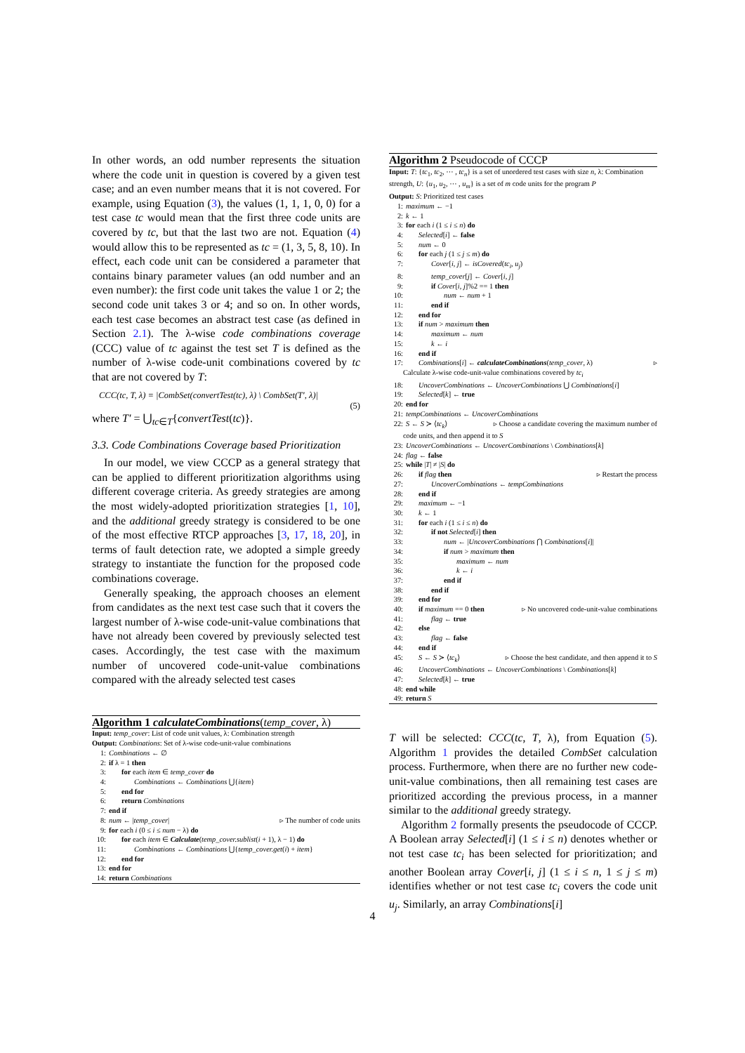In other words, an odd number represents the situation where the code unit in question is covered by a given test case; and an even number means that it is not covered. For example, using Equation (3), the values (1, 1, 1, 0, 0) for a test case tc would mean that the first three code units are covered by tc, but that the last two are not. Equation (4) would allow this to be represented as tc = (1, 3, 5, 8, 10). In effect, each code unit can be considered a parameter that contains binary parameter values (an odd number and an even number): the first code unit takes the value 1 or 2; the second code unit takes 3 or 4; and so on. In other words, each test case becomes an abstract test case (as defined in Section 2.1). The λ-wise code combinations coverage (CCC) value of tc against the test set T is defined as the number of λ-wise code-unit combinations covered by tc that are not covered by T:
CCC(tc, T, λ) = |CombSet(convertTest(tc), λ) \ CombSet(T′, λ)|
(5)
where T′ = ⋃<sub>tc∈T</sub>{convertTest(tc)}.
3.3. Code Combinations Coverage based Prioritization
In our model, we view CCCP as a general strategy that can be applied to different prioritization algorithms using different coverage criteria. As greedy strategies are among the most widely-adopted prioritization strategies [1, 10], and the additional greedy strategy is considered to be one of the most effective RTCP approaches [3, 17, 18, 20], in terms of fault detection rate, we adopted a simple greedy strategy to instantiate the function for the proposed code combinations coverage.
Generally speaking, the approach chooses an element from candidates as the next test case such that it covers the largest number of λ-wise code-unit-value combinations that have not already been covered by previously selected test cases. Accordingly, the test case with the maximum number of uncovered code-unit-value combinations compared with the already selected test cases
Algorithm 1 calculateCombinations(temp_cover, λ)
Input: temp_cover: List of code unit values, λ: Combination strength
Output: Combinations: Set of λ-wise code-unit-value combinations
1: Combinations ← ∅
2: if λ = 1 then
3: for each item ∈ temp_cover do
4: Combinations ← Combinations ⋃{item}
5: end for
6: return Combinations
7: end if
8: num ← |temp_cover| ▹ The number of code units
9: for each i (0 ≤ i ≤ num − λ) do
10: for each item ∈ Calculate(temp_cover.sublist(i + 1), λ − 1) do
11: Combinations ← Combinations ⋃{temp_cover.get(i) + item}
12: end for
13: end for
14: return Combinations
Algorithm 2 Pseudocode of CCCP
Input: T: {tc<sub>1</sub>, tc<sub>2</sub>, ⋯ , tc<sub>n</sub>} is a set of unordered test cases with size n, λ: Combination strength, U: {u<sub>1</sub>, u<sub>2</sub>, ⋯ , u<sub>m</sub>} is a set of m code units for the program P
Output: S: Prioritized test cases
1: maximum ← −1
2: k ← 1
3: for each i (1 ≤ i ≤ n) do
4: Selected[i] ← false
5: num ← 0
6: for each j (1 ≤ j ≤ m) do
7: Cover[i, j] ← isCovered(tc<sub>i</sub>, u<sub>j</sub>)
8: temp_cover[j] ← Cover[i, j]
9: if Cover[i, j]%2 == 1 then
10: num ← num + 1
11: end if
12: end for
13: if num > maximum then
14: maximum ← num
15: k ← i
16: end if
17: Combinations[i] ← calculateCombinations(temp_cover, λ) ▹
Calculate λ-wise code-unit-value combinations covered by tc<sub>i</sub>
18: UncoverCombinations ← UncoverCombinations ⋃ Combinations[i]
19: Selected[k] ← true
20: end for
21: tempCombinations ← UncoverCombinations
22: S ← S ≻ ⟨tc<sub>k</sub>⟩ ▹ Choose a candidate covering the maximum number of
code units, and then append it to S
23: UncoverCombinations ← UncoverCombinations \ Combinations[k]
24: flag ← false
25: while |T| ≠ |S| do
26: if flag then ▹ Restart the process
27: UncoverCombinations ← tempCombinations
28: end if
29: maximum ← −1
30: k ← 1
31: for each i (1 ≤ i ≤ n) do
32: if not Selected[i] then
33: num ← |UncoverCombinations ⋂ Combinations[i]|
34: if num > maximum then
35: maximum ← num
36: k ← i
37: end if
38: end if
39: end for
40: if maximum == 0 then ▹ No uncovered code-unit-value combinations
41: flag ← true
42: else
43: flag ← false
44: end if
45: S ← S ≻ ⟨tc<sub>k</sub>⟩ ▹ Choose the best candidate, and then append it to S
46: UncoverCombinations ← UncoverCombinations \ Combinations[k]
47: Selected[k] ← true
48: end while
49: return S
T will be selected: CCC(tc, T, λ), from Equation (5). Algorithm 1 provides the detailed CombSet calculation process. Furthermore, when there are no further new code-unit-value combinations, then all remaining test cases are prioritized according the previous process, in a manner similar to the additional greedy strategy.
Algorithm 2 formally presents the pseudocode of CCCP. A Boolean array Selected[i] (1 ≤ i ≤ n) denotes whether or not test case tc<sub>i</sub> has been selected for prioritization; and another Boolean array Cover[i, j] (1 ≤ i ≤ n, 1 ≤ j ≤ m) identifies whether or not test case tc<sub>i</sub> covers the code unit u<sub>j</sub>. Similarly, an array Combinations[i]
4